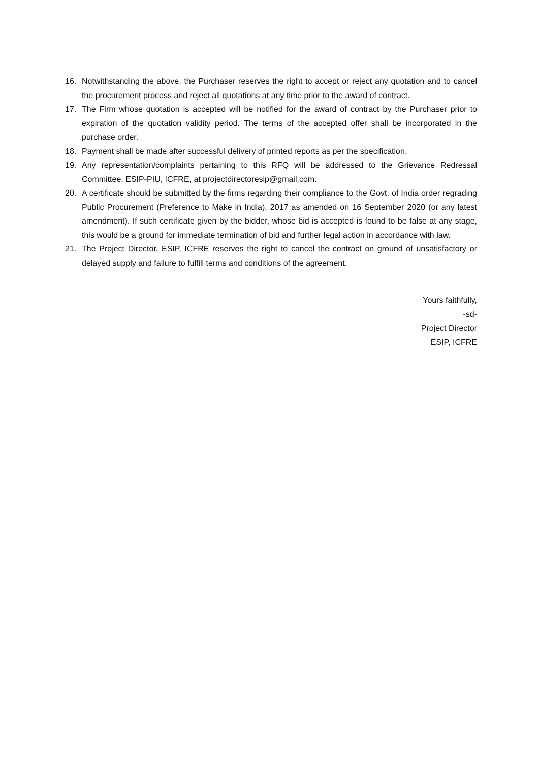16. Notwithstanding the above, the Purchaser reserves the right to accept or reject any quotation and to cancel the procurement process and reject all quotations at any time prior to the award of contract.
17. The Firm whose quotation is accepted will be notified for the award of contract by the Purchaser prior to expiration of the quotation validity period. The terms of the accepted offer shall be incorporated in the purchase order.
18. Payment shall be made after successful delivery of printed reports as per the specification.
19. Any representation/complaints pertaining to this RFQ will be addressed to the Grievance Redressal Committee, ESIP-PIU, ICFRE, at projectdirectoresip@gmail.com.
20. A certificate should be submitted by the firms regarding their compliance to the Govt. of India order regrading Public Procurement (Preference to Make in India), 2017 as amended on 16 September 2020 (or any latest amendment). If such certificate given by the bidder, whose bid is accepted is found to be false at any stage, this would be a ground for immediate termination of bid and further legal action in accordance with law.
21. The Project Director, ESIP, ICFRE reserves the right to cancel the contract on ground of unsatisfactory or delayed supply and failure to fulfill terms and conditions of the agreement.
Yours faithfully,
-sd-
Project Director
ESIP, ICFRE